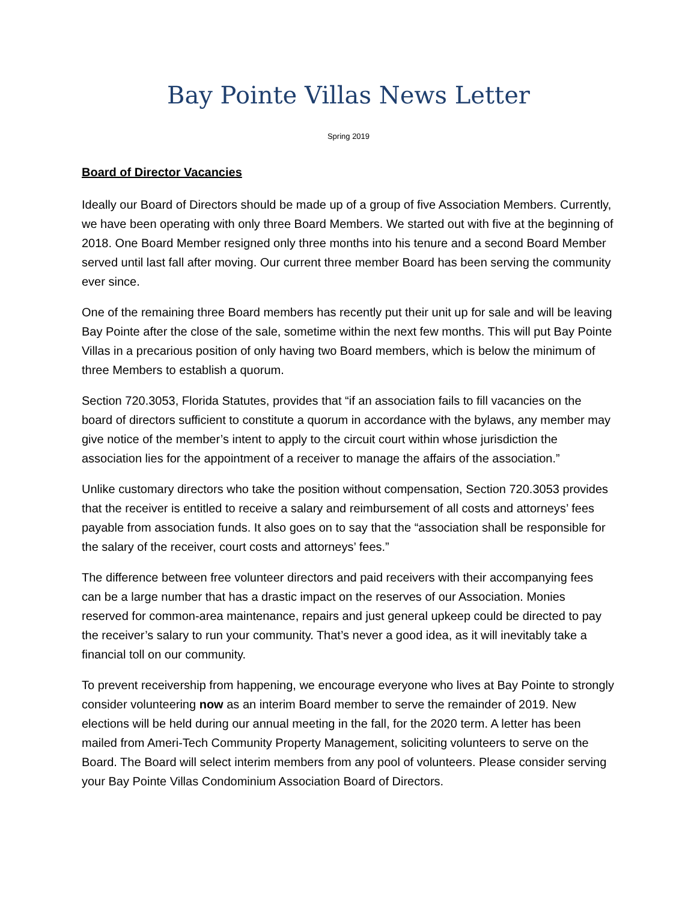Bay Pointe Villas News Letter
Spring 2019
Board of Director Vacancies
Ideally our Board of Directors should be made up of a group of five Association Members. Currently, we have been operating with only three Board Members. We started out with five at the beginning of 2018. One Board Member resigned only three months into his tenure and a second Board Member served until last fall after moving. Our current three member Board has been serving the community ever since.
One of the remaining three Board members has recently put their unit up for sale and will be leaving Bay Pointe after the close of the sale, sometime within the next few months. This will put Bay Pointe Villas in a precarious position of only having two Board members, which is below the minimum of three Members to establish a quorum.
Section 720.3053, Florida Statutes, provides that “if an association fails to fill vacancies on the board of directors sufficient to constitute a quorum in accordance with the bylaws, any member may give notice of the member’s intent to apply to the circuit court within whose jurisdiction the association lies for the appointment of a receiver to manage the affairs of the association.”
Unlike customary directors who take the position without compensation, Section 720.3053 provides that the receiver is entitled to receive a salary and reimbursement of all costs and attorneys’ fees payable from association funds. It also goes on to say that the “association shall be responsible for the salary of the receiver, court costs and attorneys’ fees.”
The difference between free volunteer directors and paid receivers with their accompanying fees can be a large number that has a drastic impact on the reserves of our Association. Monies reserved for common-area maintenance, repairs and just general upkeep could be directed to pay the receiver’s salary to run your community. That’s never a good idea, as it will inevitably take a financial toll on our community.
To prevent receivership from happening, we encourage everyone who lives at Bay Pointe to strongly consider volunteering now as an interim Board member to serve the remainder of 2019. New elections will be held during our annual meeting in the fall, for the 2020 term. A letter has been mailed from Ameri-Tech Community Property Management, soliciting volunteers to serve on the Board. The Board will select interim members from any pool of volunteers. Please consider serving your Bay Pointe Villas Condominium Association Board of Directors.